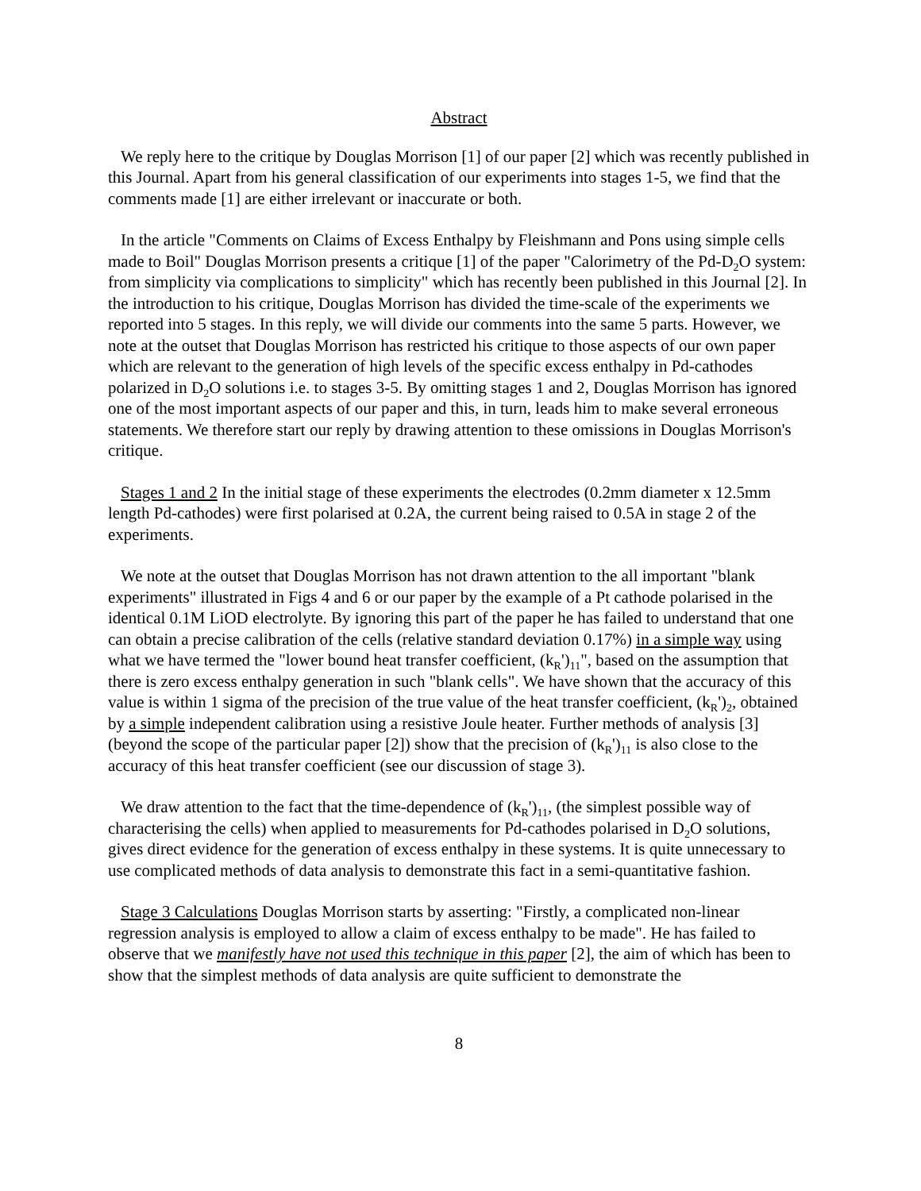Abstract
We reply here to the critique by Douglas Morrison [1] of our paper [2] which was recently published in this Journal. Apart from his general classification of our experiments into stages 1-5, we find that the comments made [1] are either irrelevant or inaccurate or both.
In the article "Comments on Claims of Excess Enthalpy by Fleishmann and Pons using simple cells made to Boil" Douglas Morrison presents a critique [1] of the paper "Calorimetry of the Pd-D<sub>2</sub>O system: from simplicity via complications to simplicity" which has recently been published in this Journal [2]. In the introduction to his critique, Douglas Morrison has divided the time-scale of the experiments we reported into 5 stages. In this reply, we will divide our comments into the same 5 parts. However, we note at the outset that Douglas Morrison has restricted his critique to those aspects of our own paper which are relevant to the generation of high levels of the specific excess enthalpy in Pd-cathodes polarized in D<sub>2</sub>O solutions i.e. to stages 3-5. By omitting stages 1 and 2, Douglas Morrison has ignored one of the most important aspects of our paper and this, in turn, leads him to make several erroneous statements. We therefore start our reply by drawing attention to these omissions in Douglas Morrison's critique.
Stages 1 and 2 In the initial stage of these experiments the electrodes (0.2mm diameter x 12.5mm length Pd-cathodes) were first polarised at 0.2A, the current being raised to 0.5A in stage 2 of the experiments.
We note at the outset that Douglas Morrison has not drawn attention to the all important "blank experiments" illustrated in Figs 4 and 6 or our paper by the example of a Pt cathode polarised in the identical 0.1M LiOD electrolyte. By ignoring this part of the paper he has failed to understand that one can obtain a precise calibration of the cells (relative standard deviation 0.17%) in a simple way using what we have termed the "lower bound heat transfer coefficient, (k<sub>R</sub>')<sub>11</sub>", based on the assumption that there is zero excess enthalpy generation in such "blank cells". We have shown that the accuracy of this value is within 1 sigma of the precision of the true value of the heat transfer coefficient, (k<sub>R</sub>')<sub>2</sub>, obtained by a simple independent calibration using a resistive Joule heater. Further methods of analysis [3] (beyond the scope of the particular paper [2]) show that the precision of (k<sub>R</sub>')<sub>11</sub> is also close to the accuracy of this heat transfer coefficient (see our discussion of stage 3).
We draw attention to the fact that the time-dependence of (k<sub>R</sub>')<sub>11</sub>, (the simplest possible way of characterising the cells) when applied to measurements for Pd-cathodes polarised in D<sub>2</sub>O solutions, gives direct evidence for the generation of excess enthalpy in these systems. It is quite unnecessary to use complicated methods of data analysis to demonstrate this fact in a semi-quantitative fashion.
Stage 3 Calculations Douglas Morrison starts by asserting: "Firstly, a complicated non-linear regression analysis is employed to allow a claim of excess enthalpy to be made". He has failed to observe that we manifestly have not used this technique in this paper [2], the aim of which has been to show that the simplest methods of data analysis are quite sufficient to demonstrate the
8